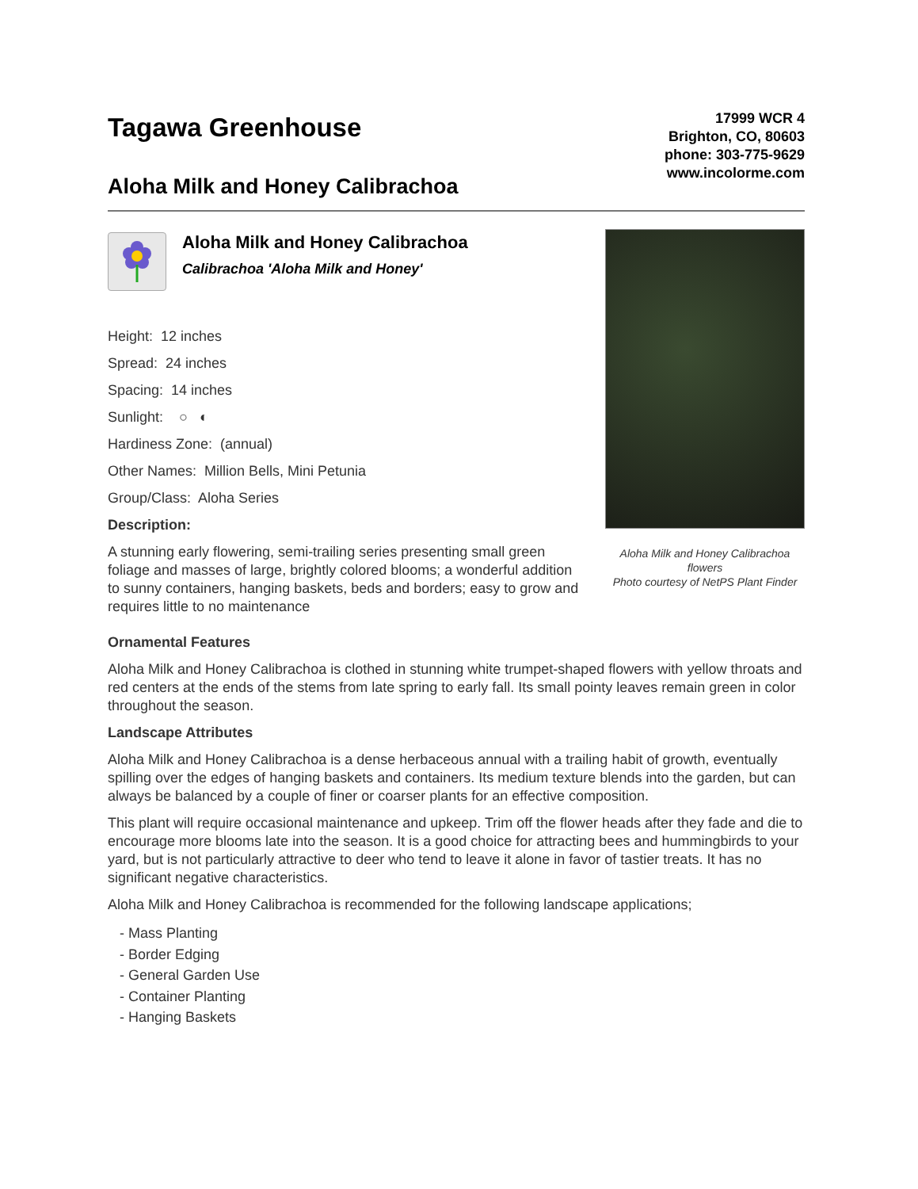Tagawa Greenhouse
Aloha Milk and Honey Calibrachoa
17999 WCR 4
Brighton, CO, 80603
phone: 303-775-9629
www.incolorme.com
Aloha Milk and Honey Calibrachoa
Calibrachoa 'Aloha Milk and Honey'
Height: 12 inches
Spread: 24 inches
Spacing: 14 inches
Sunlight: ○ ◐
Hardiness Zone: (annual)
Other Names: Million Bells, Mini Petunia
Group/Class: Aloha Series
Description:
A stunning early flowering, semi-trailing series presenting small green foliage and masses of large, brightly colored blooms; a wonderful addition to sunny containers, hanging baskets, beds and borders; easy to grow and requires little to no maintenance
Aloha Milk and Honey Calibrachoa flowers
Photo courtesy of NetPS Plant Finder
Ornamental Features
Aloha Milk and Honey Calibrachoa is clothed in stunning white trumpet-shaped flowers with yellow throats and red centers at the ends of the stems from late spring to early fall. Its small pointy leaves remain green in color throughout the season.
Landscape Attributes
Aloha Milk and Honey Calibrachoa is a dense herbaceous annual with a trailing habit of growth, eventually spilling over the edges of hanging baskets and containers. Its medium texture blends into the garden, but can always be balanced by a couple of finer or coarser plants for an effective composition.
This plant will require occasional maintenance and upkeep. Trim off the flower heads after they fade and die to encourage more blooms late into the season. It is a good choice for attracting bees and hummingbirds to your yard, but is not particularly attractive to deer who tend to leave it alone in favor of tastier treats. It has no significant negative characteristics.
Aloha Milk and Honey Calibrachoa is recommended for the following landscape applications;
- Mass Planting
- Border Edging
- General Garden Use
- Container Planting
- Hanging Baskets